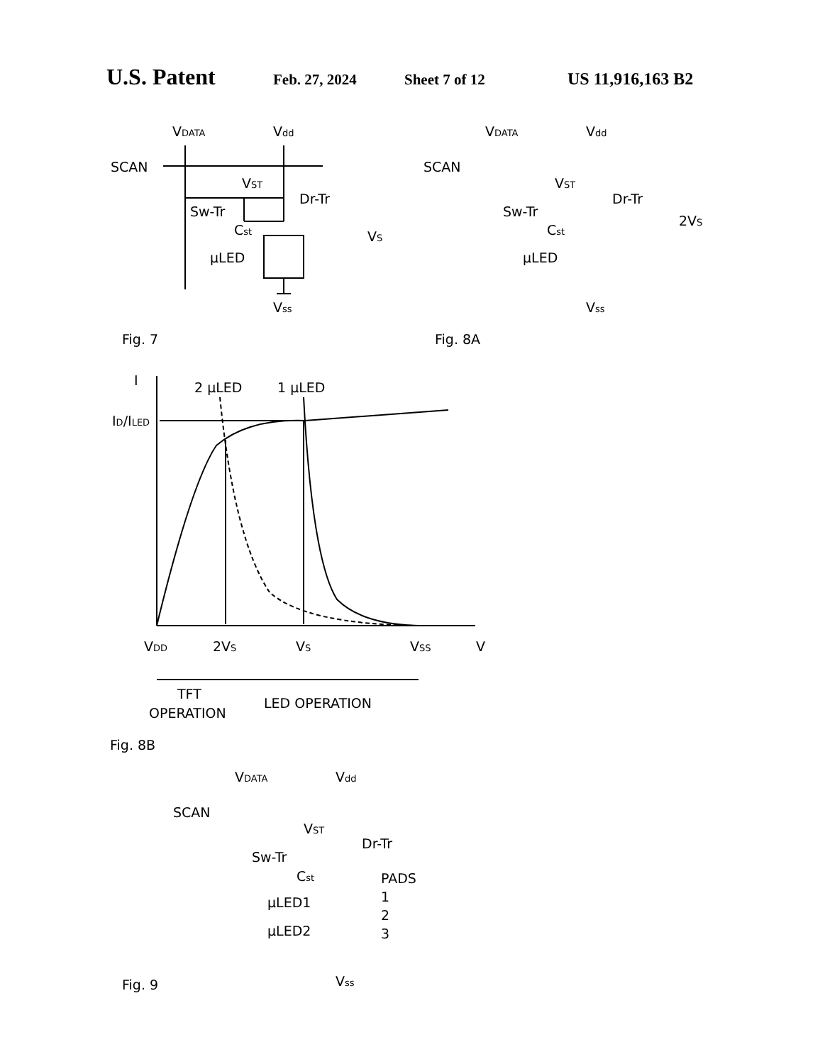U.S. Patent Feb. 27, 2024 Sheet 7 of 12 US 11,916,163 B2
SCAN
VDATA
Vdd
Sw-Tr
VST
Dr-Tr
Cst
µLED
Vss
VS
Fig. 7
SCAN
VDATA
Vdd
Sw-Tr
VST
Dr-Tr
Cst
µLED
Vss
2VS
Fig. 8A
I
2 µLED
1 µLED
ID/ILED
VDD
2VS
VS
VSS
V
TFT
OPERATION
LED OPERATION
Fig. 8B
SCAN
VDATA
Vdd
Sw-Tr
VST
Dr-Tr
Cst
PADS
1
2
3
µLED1
µLED2
Vss
Fig. 9